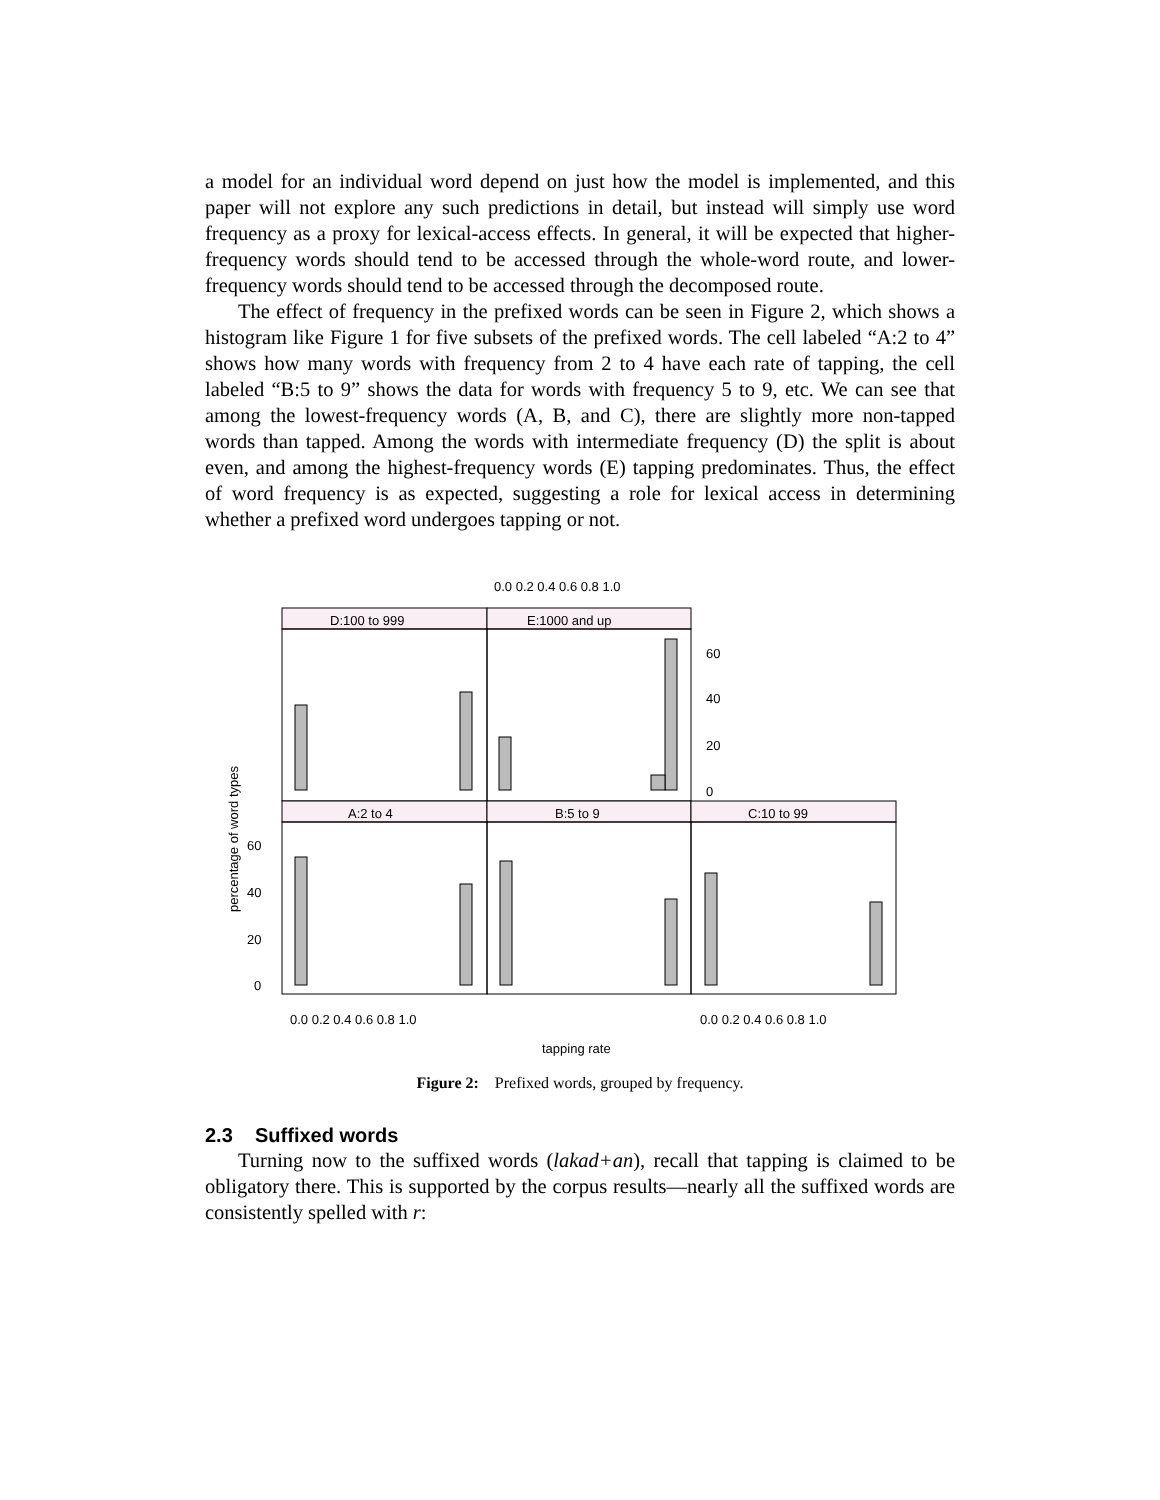a model for an individual word depend on just how the model is implemented, and this paper will not explore any such predictions in detail, but instead will simply use word frequency as a proxy for lexical-access effects. In general, it will be expected that higher-frequency words should tend to be accessed through the whole-word route, and lower-frequency words should tend to be accessed through the decomposed route.
The effect of frequency in the prefixed words can be seen in Figure 2, which shows a histogram like Figure 1 for five subsets of the prefixed words. The cell labeled “A:2 to 4” shows how many words with frequency from 2 to 4 have each rate of tapping, the cell labeled “B:5 to 9” shows the data for words with frequency 5 to 9, etc. We can see that among the lowest-frequency words (A, B, and C), there are slightly more non-tapped words than tapped. Among the words with intermediate frequency (D) the split is about even, and among the highest-frequency words (E) tapping predominates. Thus, the effect of word frequency is as expected, suggesting a role for lexical access in determining whether a prefixed word undergoes tapping or not.
D:100 to 999
E:1000 and up
A:2 to 4
B:5 to 9
C:10 to 99
0.0 0.2 0.4 0.6 0.8 1.0
60
40
20
0
60
40
20
0
0.0 0.2 0.4 0.6 0.8 1.0
0.0 0.2 0.4 0.6 0.8 1.0
tapping rate
percentage of word types
Figure 2: Prefixed words, grouped by frequency.
2.3 Suffixed words
Turning now to the suffixed words (lakad+an), recall that tapping is claimed to be obligatory there. This is supported by the corpus results—nearly all the suffixed words are consistently spelled with r: